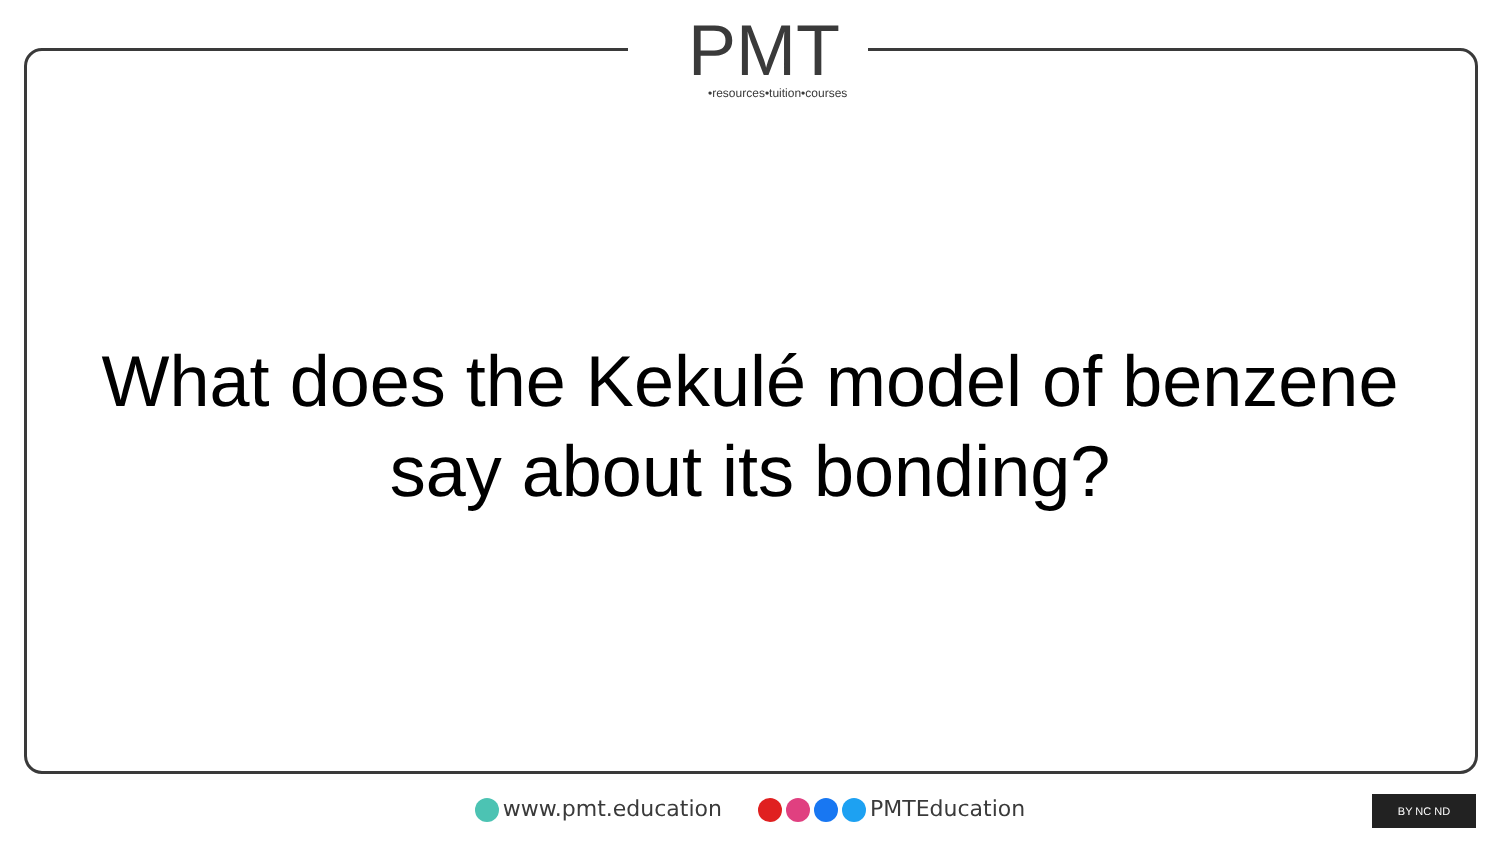PMT
•resources•tuition•courses
What does the Kekulé model of benzene
say about its bonding?
www.pmt.education PMTEducation BY NC ND